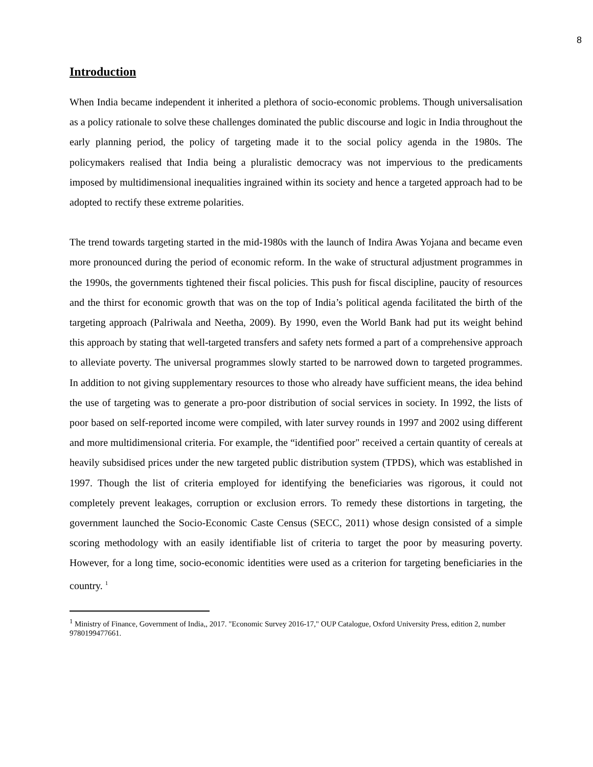8
Introduction
When India became independent it inherited a plethora of socio-economic problems. Though universalisation as a policy rationale to solve these challenges dominated the public discourse and logic in India throughout the early planning period, the policy of targeting made it to the social policy agenda in the 1980s. The policymakers realised that India being a pluralistic democracy was not impervious to the predicaments imposed by multidimensional inequalities ingrained within its society and hence a targeted approach had to be adopted to rectify these extreme polarities.
The trend towards targeting started in the mid-1980s with the launch of Indira Awas Yojana and became even more pronounced during the period of economic reform. In the wake of structural adjustment programmes in the 1990s, the governments tightened their fiscal policies. This push for fiscal discipline, paucity of resources and the thirst for economic growth that was on the top of India’s political agenda facilitated the birth of the targeting approach (Palriwala and Neetha, 2009). By 1990, even the World Bank had put its weight behind this approach by stating that well-targeted transfers and safety nets formed a part of a comprehensive approach to alleviate poverty. The universal programmes slowly started to be narrowed down to targeted programmes. In addition to not giving supplementary resources to those who already have sufficient means, the idea behind the use of targeting was to generate a pro-poor distribution of social services in society. In 1992, the lists of poor based on self-reported income were compiled, with later survey rounds in 1997 and 2002 using different and more multidimensional criteria. For example, the “identified poor" received a certain quantity of cereals at heavily subsidised prices under the new targeted public distribution system (TPDS), which was established in 1997. Though the list of criteria employed for identifying the beneficiaries was rigorous, it could not completely prevent leakages, corruption or exclusion errors. To remedy these distortions in targeting, the government launched the Socio-Economic Caste Census (SECC, 2011) whose design consisted of a simple scoring methodology with an easily identifiable list of criteria to target the poor by measuring poverty. However, for a long time, socio-economic identities were used as a criterion for targeting beneficiaries in the country. <sup>1</sup>
<sup>1</sup> Ministry of Finance, Government of India,, 2017. "Economic Survey 2016-17," OUP Catalogue, Oxford University Press, edition 2, number 9780199477661.